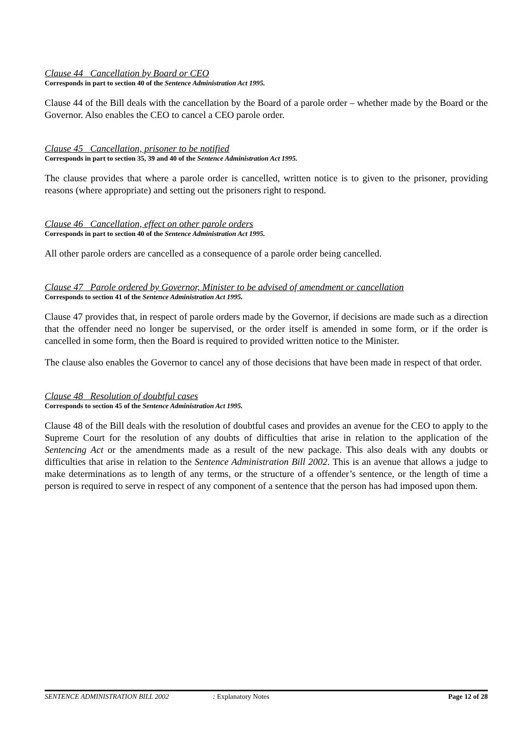Clause 44 Cancellation by Board or CEO
Corresponds in part to section 40 of the Sentence Administration Act 1995.
Clause 44 of the Bill deals with the cancellation by the Board of a parole order – whether made by the Board or the Governor. Also enables the CEO to cancel a CEO parole order.
Clause 45 Cancellation, prisoner to be notified
Corresponds in part to section 35, 39 and 40 of the Sentence Administration Act 1995.
The clause provides that where a parole order is cancelled, written notice is to given to the prisoner, providing reasons (where appropriate) and setting out the prisoners right to respond.
Clause 46 Cancellation, effect on other parole orders
Corresponds in part to section 40 of the Sentence Administration Act 1995.
All other parole orders are cancelled as a consequence of a parole order being cancelled.
Clause 47 Parole ordered by Governor, Minister to be advised of amendment or cancellation
Corresponds to section 41 of the Sentence Administration Act 1995.
Clause 47 provides that, in respect of parole orders made by the Governor, if decisions are made such as a direction that the offender need no longer be supervised, or the order itself is amended in some form, or if the order is cancelled in some form, then the Board is required to provided written notice to the Minister.
The clause also enables the Governor to cancel any of those decisions that have been made in respect of that order.
Clause 48 Resolution of doubtful cases
Corresponds to section 45 of the Sentence Administration Act 1995.
Clause 48 of the Bill deals with the resolution of doubtful cases and provides an avenue for the CEO to apply to the Supreme Court for the resolution of any doubts of difficulties that arise in relation to the application of the Sentencing Act or the amendments made as a result of the new package. This also deals with any doubts or difficulties that arise in relation to the Sentence Administration Bill 2002. This is an avenue that allows a judge to make determinations as to length of any terms, or the structure of a offender’s sentence, or the length of time a person is required to serve in respect of any component of a sentence that the person has had imposed upon them.
SENTENCE ADMINISTRATION BILL 2002: Explanatory Notes Page 12 of 28